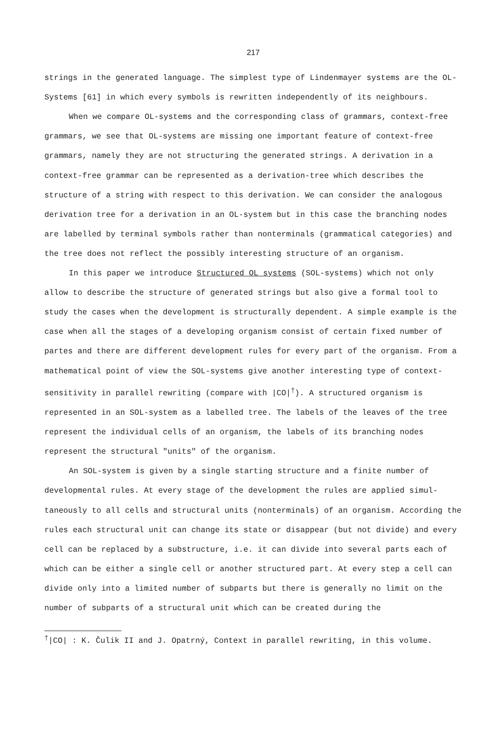217
strings in the generated language. The simplest type of Lindenmayer systems are the OL-Systems [61] in which every symbols is rewritten independently of its neighbours.
When we compare OL-systems and the corresponding class of grammars, context-free grammars, we see that OL-systems are missing one important feature of context-free grammars, namely they are not structuring the generated strings. A derivation in a context-free grammar can be represented as a derivation-tree which describes the structure of a string with respect to this derivation. We can consider the analogous derivation tree for a derivation in an OL-system but in this case the branching nodes are labelled by terminal symbols rather than nonterminals (grammatical categories) and the tree does not reflect the possibly interesting structure of an organism.
In this paper we introduce Structured OL systems (SOL-systems) which not only allow to describe the structure of generated strings but also give a formal tool to study the cases when the development is structurally dependent. A simple example is the case when all the stages of a developing organism consist of certain fixed number of partes and there are different development rules for every part of the organism. From a mathematical point of view the SOL-systems give another interesting type of context-sensitivity in parallel rewriting (compare with |CO|<sup>†</sup>). A structured organism is represented in an SOL-system as a labelled tree. The labels of the leaves of the tree represent the individual cells of an organism, the labels of its branching nodes represent the structural "units" of the organism.
An SOL-system is given by a single starting structure and a finite number of developmental rules. At every stage of the development the rules are applied simul-taneously to all cells and structural units (nonterminals) of an organism. According the rules each structural unit can change its state or disappear (but not divide) and every cell can be replaced by a substructure, i.e. it can divide into several parts each of which can be either a single cell or another structured part. At every step a cell can divide only into a limited number of subparts but there is generally no limit on the number of subparts of a structural unit which can be created during the
<sup>†</sup>|CO| : K. Čulik II and J. Opatrný, Context in parallel rewriting, in this volume.